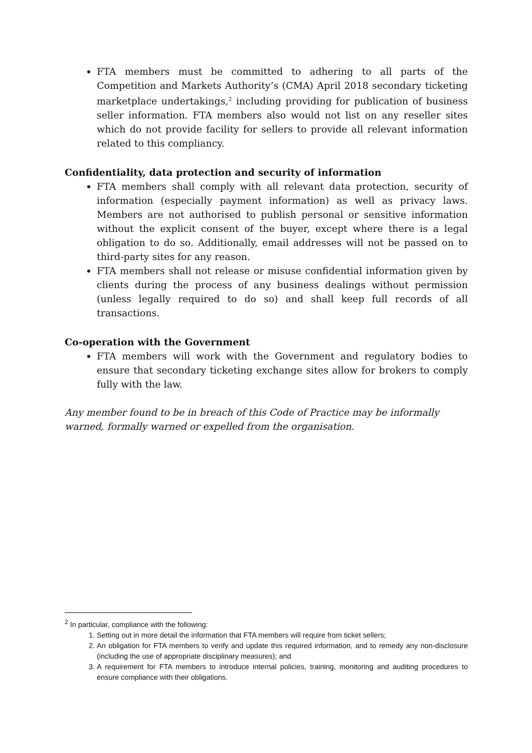FTA members must be committed to adhering to all parts of the Competition and Markets Authority’s (CMA) April 2018 secondary ticketing marketplace undertakings,<sup>2</sup> including providing for publication of business seller information. FTA members also would not list on any reseller sites which do not provide facility for sellers to provide all relevant information related to this compliancy.
Confidentiality, data protection and security of information
FTA members shall comply with all relevant data protection, security of information (especially payment information) as well as privacy laws. Members are not authorised to publish personal or sensitive information without the explicit consent of the buyer, except where there is a legal obligation to do so. Additionally, email addresses will not be passed on to third-party sites for any reason.
FTA members shall not release or misuse confidential information given by clients during the process of any business dealings without permission (unless legally required to do so) and shall keep full records of all transactions.
Co-operation with the Government
FTA members will work with the Government and regulatory bodies to ensure that secondary ticketing exchange sites allow for brokers to comply fully with the law.
Any member found to be in breach of this Code of Practice may be informally warned, formally warned or expelled from the organisation.
<sup>2</sup> In particular, compliance with the following:
1. Setting out in more detail the information that FTA members will require from ticket sellers;
2. An obligation for FTA members to verify and update this required information, and to remedy any non-disclosure (including the use of appropriate disciplinary measures); and
3. A requirement for FTA members to introduce internal policies, training, monitoring and auditing procedures to ensure compliance with their obligations.